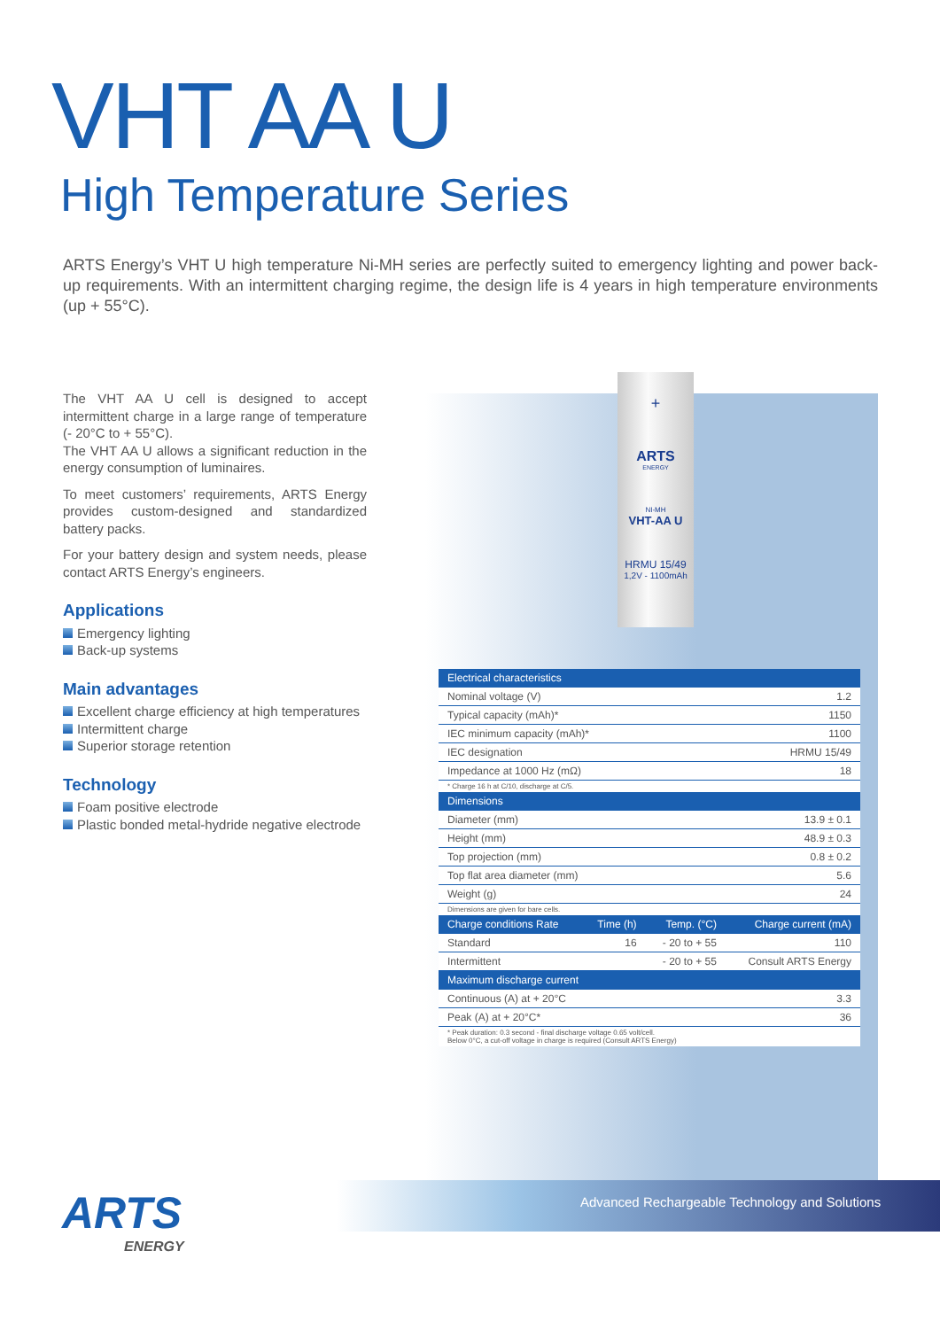VHT AA U
High Temperature Series
ARTS Energy’s VHT U high temperature Ni-MH series are perfectly suited to emergency lighting and power back-up requirements. With an intermittent charging regime, the design life is 4 years in high temperature environments (up + 55°C).
The VHT AA U cell is designed to accept intermittent charge in a large range of temperature (- 20°C to + 55°C).
The VHT AA U allows a significant reduction in the energy consumption of luminaires.
To meet customers’ requirements, ARTS Energy provides custom-designed and standardized battery packs.
For your battery design and system needs, please contact ARTS Energy’s engineers.
Applications
Emergency lighting
Back-up systems
Main advantages
Excellent charge efficiency at high temperatures
Intermittent charge
Superior storage retention
Technology
Foam positive electrode
Plastic bonded metal-hydride negative electrode
+
ARTS
ENERGY
NI-MH
VHT-AA U
HRMU 15/49
1,2V - 1100mAh
| Electrical characteristics | | | |
| --- | --- | --- | --- |
| Nominal voltage (V) | | | 1.2 |
| Typical capacity (mAh)* | | | 1150 |
| IEC minimum capacity (mAh)* | | | 1100 |
| IEC designation | | | HRMU 15/49 |
| Impedance at 1000 Hz (mΩ) | | | 18 |
| * Charge 16 h at C/10, discharge at C/5. | | | |
| Dimensions | | | |
| Diameter (mm) | | | 13.9 ± 0.1 |
| Height (mm) | | | 48.9 ± 0.3 |
| Top projection (mm) | | | 0.8 ± 0.2 |
| Top flat area diameter (mm) | | | 5.6 |
| Weight (g) | | | 24 |
| Dimensions are given for bare cells. | | | |
| Charge conditions Rate | Time (h) | Temp. (°C) | Charge current (mA) |
| Standard | 16 | - 20 to + 55 | 110 |
| Intermittent | | - 20 to + 55 | Consult ARTS Energy |
| Maximum discharge current | | | |
| Continuous (A) at + 20°C | | | 3.3 |
| Peak (A) at + 20°C* | | | 36 |
| * Peak duration: 0.3 second - final discharge voltage 0.65 volt/cell. Below 0°C, a cut-off voltage in charge is required (Consult ARTS Energy) | | | |
ARTS
ENERGY
Advanced Rechargeable Technology and Solutions